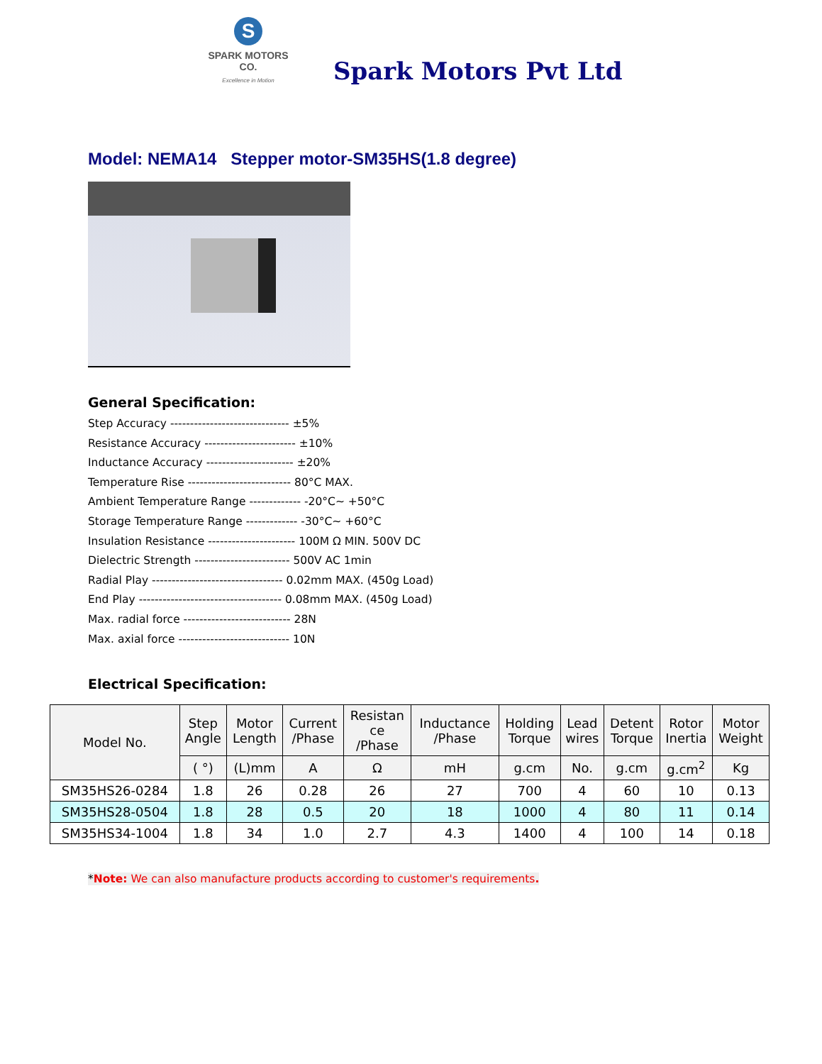S
SPARK MOTORS CO.
Excellence in Motion
Spark Motors Pvt Ltd
Model: NEMA14 Stepper motor-SM35HS(1.8 degree)
General Specification:
Step Accuracy ------------------------------ ±5%
Resistance Accuracy ----------------------- ±10%
Inductance Accuracy ---------------------- ±20%
Temperature Rise -------------------------- 80°C MAX.
Ambient Temperature Range ------------- -20°C~ +50°C
Storage Temperature Range ------------- -30°C~ +60°C
Insulation Resistance ---------------------- 100M Ω MIN. 500V DC
Dielectric Strength ------------------------ 500V AC 1min
Radial Play --------------------------------- 0.02mm MAX. (450g Load)
End Play ------------------------------------ 0.08mm MAX. (450g Load)
Max. radial force --------------------------- 28N
Max. axial force ---------------------------- 10N
Electrical Specification:
| Model No. | Step Angle | Motor Length | Current /Phase | Resistan ce /Phase | Inductance /Phase | Holding Torque | Lead wires | Detent Torque | Rotor Inertia | Motor Weight |
| --- | --- | --- | --- | --- | --- | --- | --- | --- | --- | --- |
| | ( °) | (L)mm | A | Ω | mH | g.cm | No. | g.cm | g.cm<sup>2</sup> | Kg |
| SM35HS26-0284 | 1.8 | 26 | 0.28 | 26 | 27 | 700 | 4 | 60 | 10 | 0.13 |
| SM35HS28-0504 | 1.8 | 28 | 0.5 | 20 | 18 | 1000 | 4 | 80 | 11 | 0.14 |
| SM35HS34-1004 | 1.8 | 34 | 1.0 | 2.7 | 4.3 | 1400 | 4 | 100 | 14 | 0.18 |
*Note: We can also manufacture products according to customer's requirements.